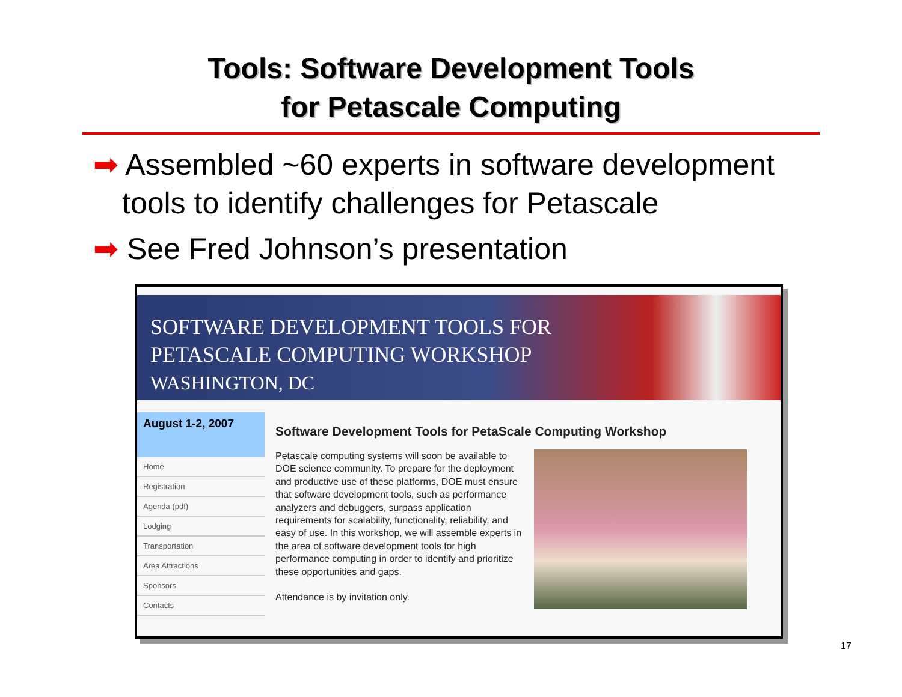Tools: Software Development Tools
for Petascale Computing
➡ Assembled ~60 experts in software development tools to identify challenges for Petascale
➡ See Fred Johnson’s presentation
SOFTWARE DEVELOPMENT TOOLS FOR
PETASCALE COMPUTING WORKSHOP
WASHINGTON, DC
August 1-2, 2007
Home
Registration
Agenda (pdf)
Lodging
Transportation
Area Attractions
Sponsors
Contacts
Software Development Tools for PetaScale Computing Workshop
Petascale computing systems will soon be available to DOE science community. To prepare for the deployment and productive use of these platforms, DOE must ensure that software development tools, such as performance analyzers and debuggers, surpass application requirements for scalability, functionality, reliability, and easy of use. In this workshop, we will assemble experts in the area of software development tools for high performance computing in order to identify and prioritize these opportunities and gaps.
Attendance is by invitation only.
17